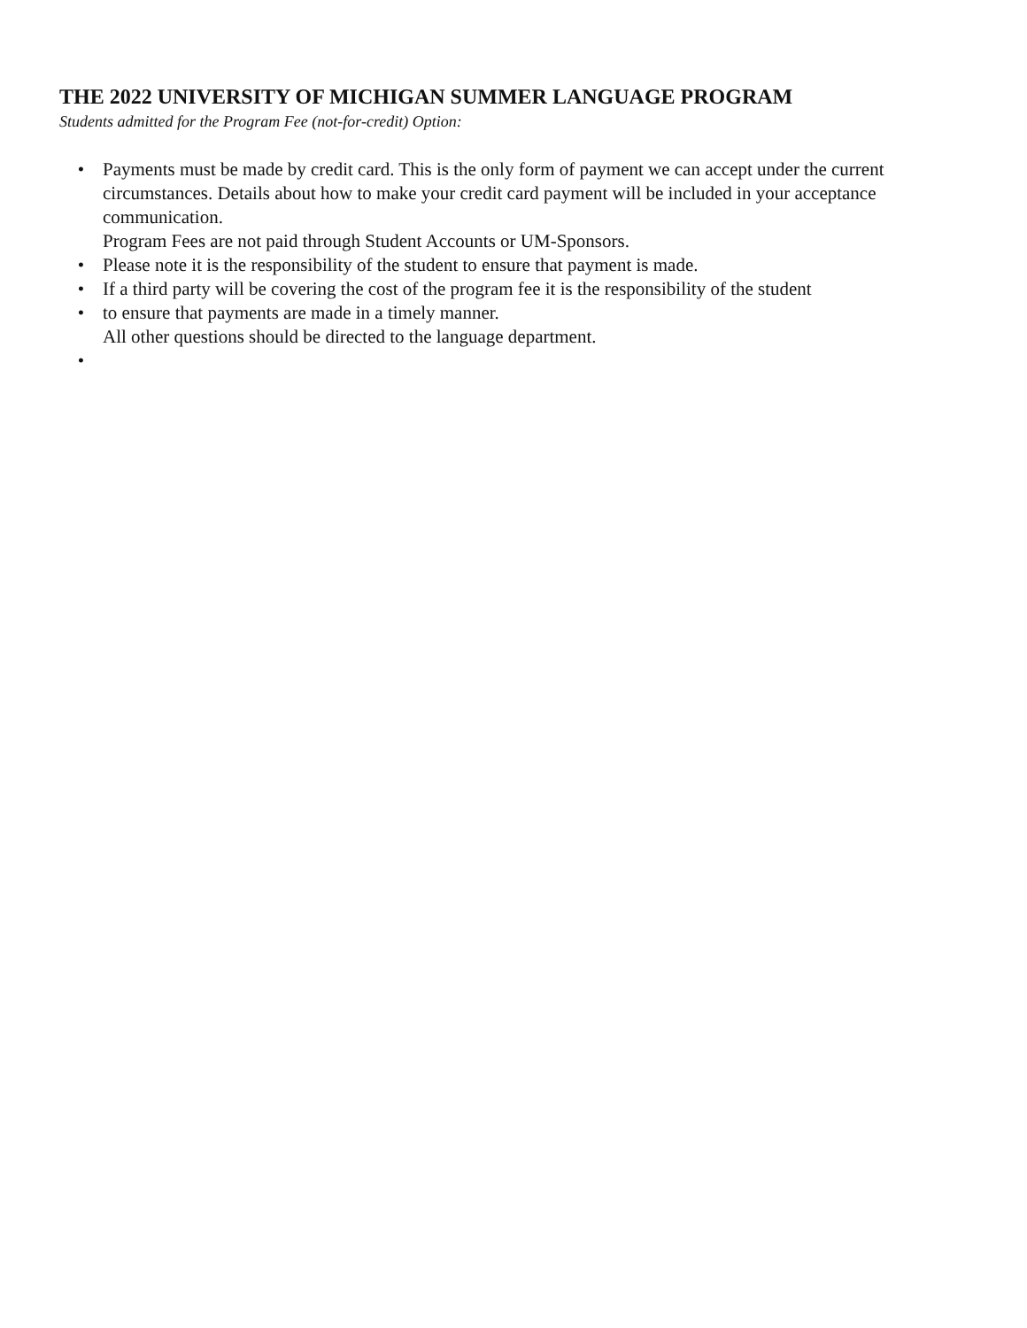THE 2022 UNIVERSITY OF MICHIGAN SUMMER LANGUAGE PROGRAM
Students admitted for the Program Fee (not-for-credit) Option:
• Payments must be made by credit card. This is the only form of payment we can accept under the current circumstances. Details about how to make your credit card payment will be included in your acceptance communication.
Program Fees are not paid through Student Accounts or UM-Sponsors.
• Please note it is the responsibility of the student to ensure that payment is made.
• If a third party will be covering the cost of the program fee it is the responsibility of the student
• to ensure that payments are made in a timely manner.
All other questions should be directed to the language department.
•